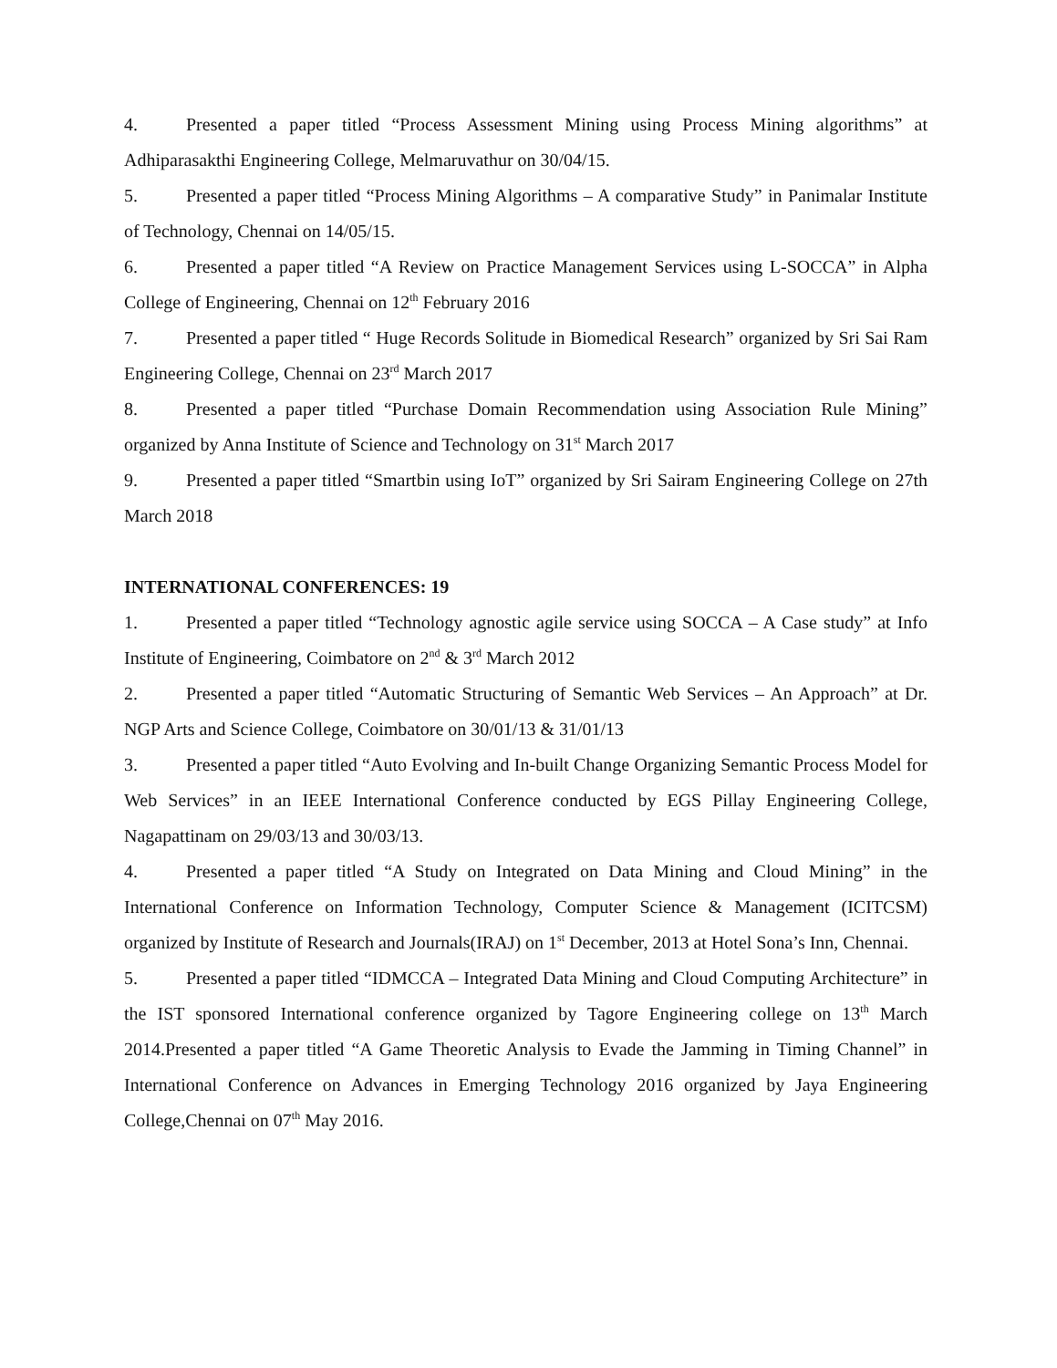4. Presented a paper titled “Process Assessment Mining using Process Mining algorithms” at Adhiparasakthi Engineering College, Melmaruvathur on 30/04/15.
5. Presented a paper titled “Process Mining Algorithms – A comparative Study” in Panimalar Institute of Technology, Chennai on 14/05/15.
6. Presented a paper titled “A Review on Practice Management Services using L-SOCCA” in Alpha College of Engineering, Chennai on 12<sup>th</sup> February 2016
7. Presented a paper titled “ Huge Records Solitude in Biomedical Research” organized by Sri Sai Ram Engineering College, Chennai on 23<sup>rd</sup> March 2017
8. Presented a paper titled “Purchase Domain Recommendation using Association Rule Mining” organized by Anna Institute of Science and Technology on 31<sup>st</sup> March 2017
9. Presented a paper titled “Smartbin using IoT” organized by Sri Sairam Engineering College on 27th March 2018
INTERNATIONAL CONFERENCES: 19
1. Presented a paper titled “Technology agnostic agile service using SOCCA – A Case study” at Info Institute of Engineering, Coimbatore on 2<sup>nd</sup> & 3<sup>rd</sup> March 2012
2. Presented a paper titled “Automatic Structuring of Semantic Web Services – An Approach” at Dr. NGP Arts and Science College, Coimbatore on 30/01/13 & 31/01/13
3. Presented a paper titled “Auto Evolving and In-built Change Organizing Semantic Process Model for Web Services” in an IEEE International Conference conducted by EGS Pillay Engineering College, Nagapattinam on 29/03/13 and 30/03/13.
4. Presented a paper titled “A Study on Integrated on Data Mining and Cloud Mining” in the International Conference on Information Technology, Computer Science & Management (ICITCSM) organized by Institute of Research and Journals(IRAJ) on 1<sup>st</sup> December, 2013 at Hotel Sona’s Inn, Chennai.
5. Presented a paper titled “IDMCCA – Integrated Data Mining and Cloud Computing Architecture” in the IST sponsored International conference organized by Tagore Engineering college on 13<sup>th</sup> March 2014.Presented a paper titled “A Game Theoretic Analysis to Evade the Jamming in Timing Channel” in International Conference on Advances in Emerging Technology 2016 organized by Jaya Engineering College,Chennai on 07<sup>th</sup> May 2016.